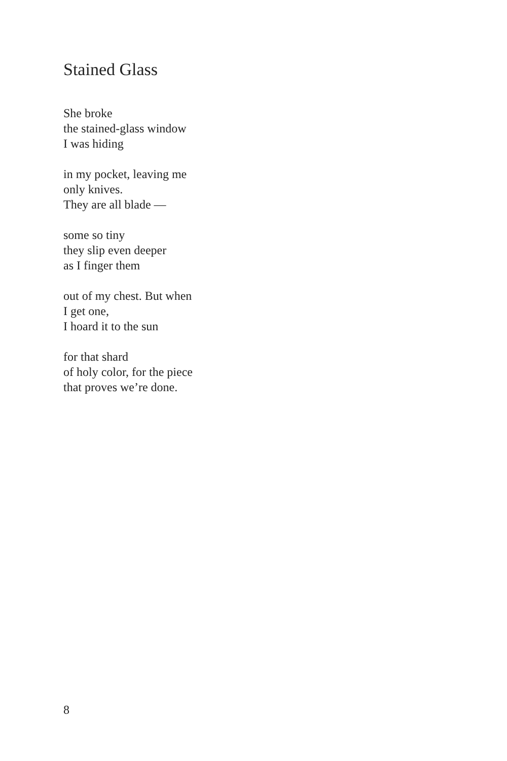Stained Glass
She broke
the stained-glass window
I was hiding
in my pocket, leaving me
only knives.
They are all blade —
some so tiny
they slip even deeper
as I finger them
out of my chest. But when
I get one,
I hoard it to the sun
for that shard
of holy color, for the piece
that proves we’re done.
8